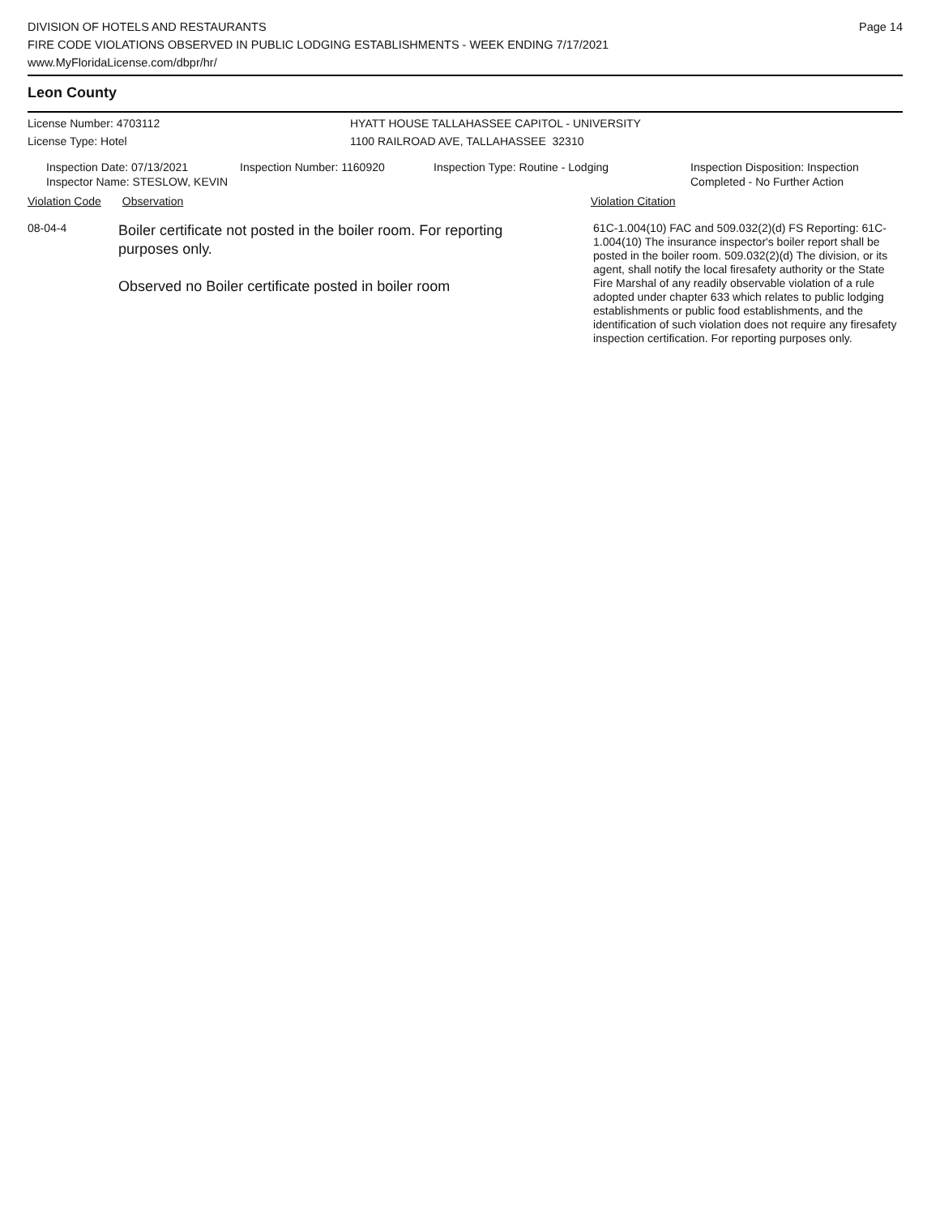DIVISION OF HOTELS AND RESTAURANTS
FIRE CODE VIOLATIONS OBSERVED IN PUBLIC LODGING ESTABLISHMENTS - WEEK ENDING 7/17/2021
www.MyFloridaLicense.com/dbpr/hr/
Page 14
Leon County
License Number: 4703112
License Type: Hotel
HYATT HOUSE TALLAHASSEE CAPITOL - UNIVERSITY
1100 RAILROAD AVE, TALLAHASSEE 32310
Inspection Date: 07/13/2021
Inspector Name: STESLOW, KEVIN
Inspection Number: 1160920 Inspection Type: Routine - Lodging Inspection Disposition: Inspection
Completed - No Further Action
Violation Code Observation Violation Citation
08-04-4
Boiler certificate not posted in the boiler room. For reporting purposes only.
Observed no Boiler certificate posted in boiler room
61C-1.004(10) FAC and 509.032(2)(d) FS Reporting: 61C-1.004(10) The insurance inspector's boiler report shall be posted in the boiler room. 509.032(2)(d) The division, or its agent, shall notify the local firesafety authority or the State Fire Marshal of any readily observable violation of a rule adopted under chapter 633 which relates to public lodging establishments or public food establishments, and the identification of such violation does not require any firesafety inspection certification. For reporting purposes only.